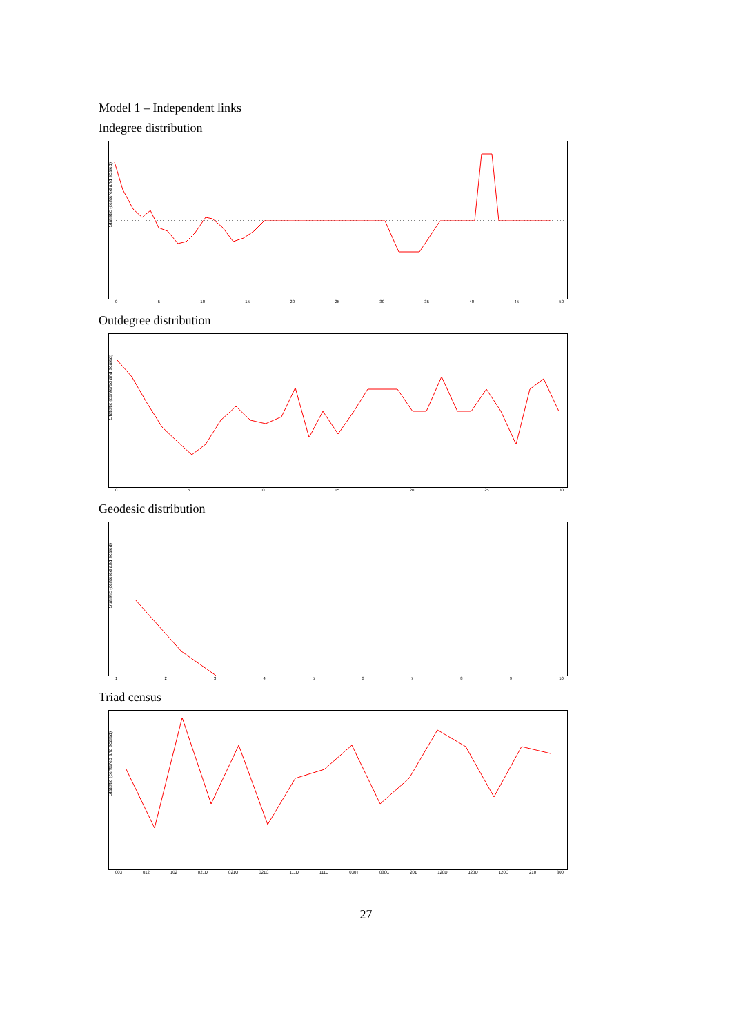Model 1 – Independent links
Indegree distribution
Statistic (centered and scaled)
05 10 15 20 25 30 35 40 45 50
Outdegree distribution
Statistic (centered and scaled)
05 10 15 20 25 30
Geodesic distribution
Statistic (centered and scaled)
123456789 10
Triad census
Statistic (centered and scaled)
003 012 102 021D 021U 021C 111D 111U 030T 030C 201 120D 120U 120C 210 300
27